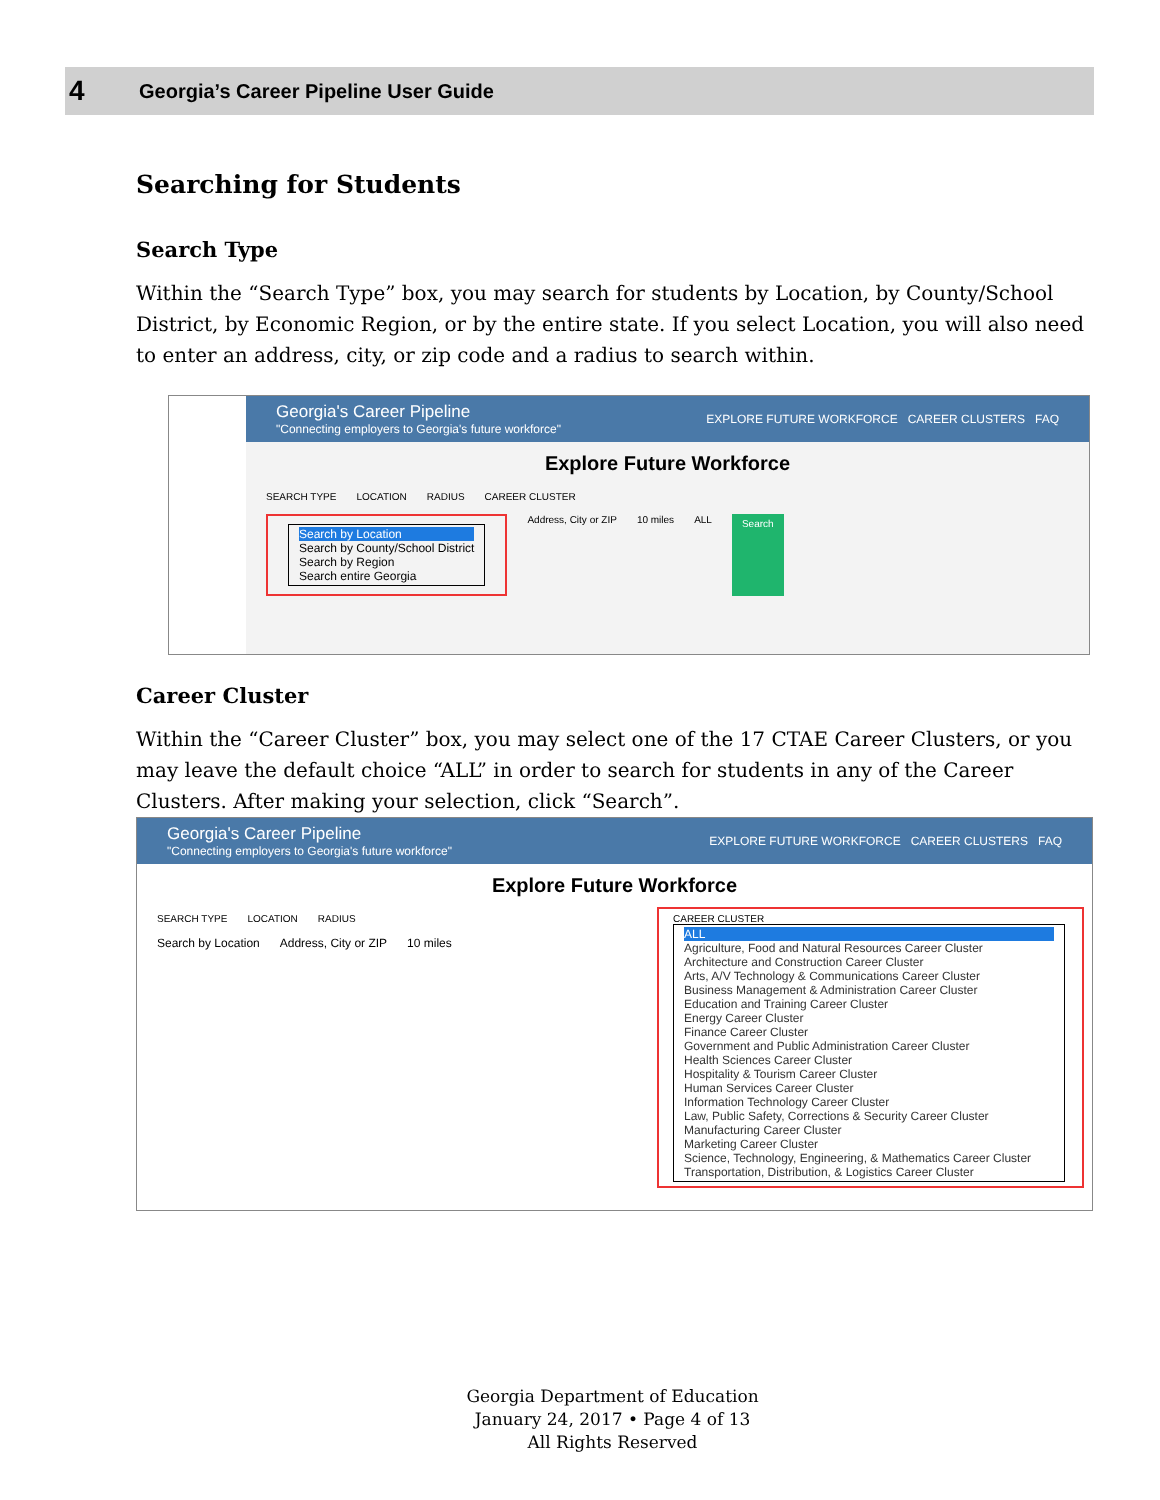4 Georgia’s Career Pipeline User Guide
Searching for Students
Search Type
Within the “Search Type” box, you may search for students by Location, by County/School District, by Economic Region, or by the entire state. If you select Location, you will also need to enter an address, city, or zip code and a radius to search within.
Georgia's Career Pipeline
"Connecting employers to Georgia's future workforce" EXPLORE FUTURE WORKFORCE CAREER CLUSTERS FAQ
Explore Future Workforce
SEARCH TYPE LOCATION RADIUS CAREER CLUSTER
Search by Location
Search by County/School District
Search by Region
Search entire Georgia
Address, City or ZIP 10 miles ALL Search
Career Cluster
Within the “Career Cluster” box, you may select one of the 17 CTAE Career Clusters, or you may leave the default choice “ALL” in order to search for students in any of the Career Clusters. After making your selection, click “Search”.
Georgia's Career Pipeline
"Connecting employers to Georgia's future workforce" EXPLORE FUTURE WORKFORCE CAREER CLUSTERS FAQ
Explore Future Workforce
SEARCH TYPE LOCATION RADIUS
Search by Location Address, City or ZIP 10 miles
CAREER CLUSTER
ALL
Agriculture, Food and Natural Resources Career Cluster
Architecture and Construction Career Cluster
Arts, A/V Technology & Communications Career Cluster
Business Management & Administration Career Cluster
Education and Training Career Cluster
Energy Career Cluster
Finance Career Cluster
Government and Public Administration Career Cluster
Health Sciences Career Cluster
Hospitality & Tourism Career Cluster
Human Services Career Cluster
Information Technology Career Cluster
Law, Public Safety, Corrections & Security Career Cluster
Manufacturing Career Cluster
Marketing Career Cluster
Science, Technology, Engineering, & Mathematics Career Cluster
Transportation, Distribution, & Logistics Career Cluster
Georgia Department of Education
January 24, 2017 • Page 4 of 13
All Rights Reserved